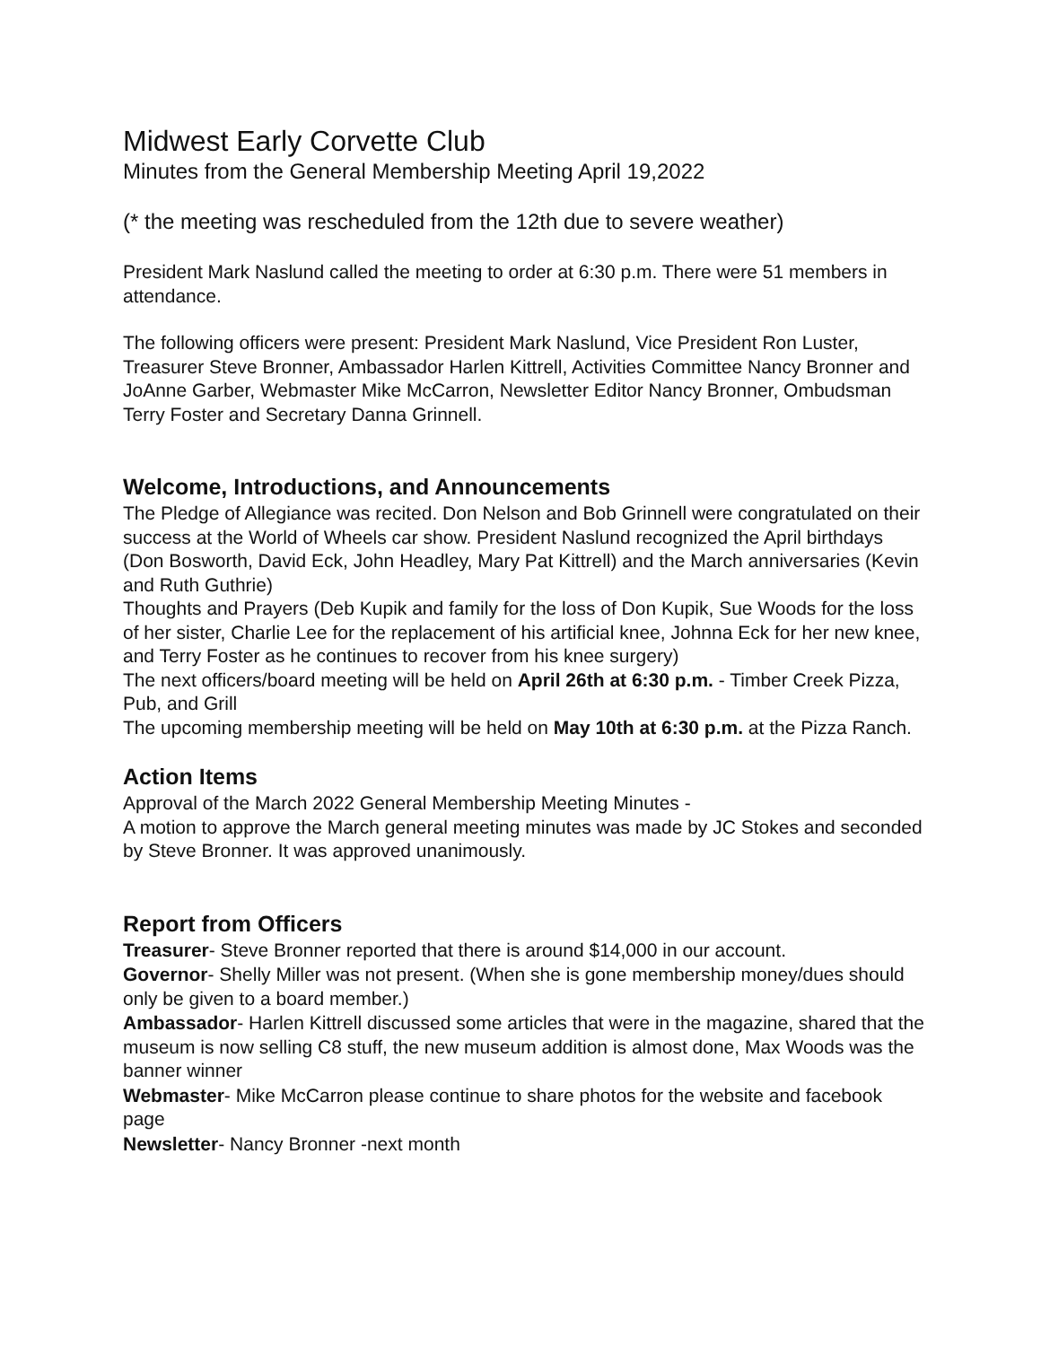Midwest Early Corvette Club
Minutes from the General Membership Meeting April 19,2022
(* the meeting was rescheduled from the 12th due to severe weather)
President Mark Naslund called the meeting to order at 6:30 p.m. There were 51 members in attendance.
The following officers were present: President Mark Naslund, Vice President Ron Luster, Treasurer Steve Bronner, Ambassador Harlen Kittrell, Activities Committee Nancy Bronner and JoAnne Garber, Webmaster Mike McCarron, Newsletter Editor Nancy Bronner, Ombudsman Terry Foster and Secretary Danna Grinnell.
Welcome, Introductions, and Announcements
The Pledge of Allegiance was recited. Don Nelson and Bob Grinnell were congratulated on their success at the World of Wheels car show. President Naslund recognized the April birthdays (Don Bosworth, David Eck, John Headley, Mary Pat Kittrell) and the March anniversaries (Kevin and Ruth Guthrie)
Thoughts and Prayers (Deb Kupik and family for the loss of Don Kupik, Sue Woods for the loss of her sister, Charlie Lee for the replacement of his artificial knee, Johnna Eck for her new knee, and Terry Foster as he continues to recover from his knee surgery)
The next officers/board meeting will be held on April 26th at 6:30 p.m. - Timber Creek Pizza, Pub, and Grill
The upcoming membership meeting will be held on May 10th at 6:30 p.m. at the Pizza Ranch.
Action Items
Approval of the March 2022 General Membership Meeting Minutes -
A motion to approve the March general meeting minutes was made by JC Stokes and seconded by Steve Bronner. It was approved unanimously.
Report from Officers
Treasurer- Steve Bronner reported that there is around $14,000 in our account.
Governor- Shelly Miller was not present. (When she is gone membership money/dues should only be given to a board member.)
Ambassador- Harlen Kittrell discussed some articles that were in the magazine, shared that the museum is now selling C8 stuff, the new museum addition is almost done, Max Woods was the banner winner
Webmaster- Mike McCarron please continue to share photos for the website and facebook page
Newsletter- Nancy Bronner -next month